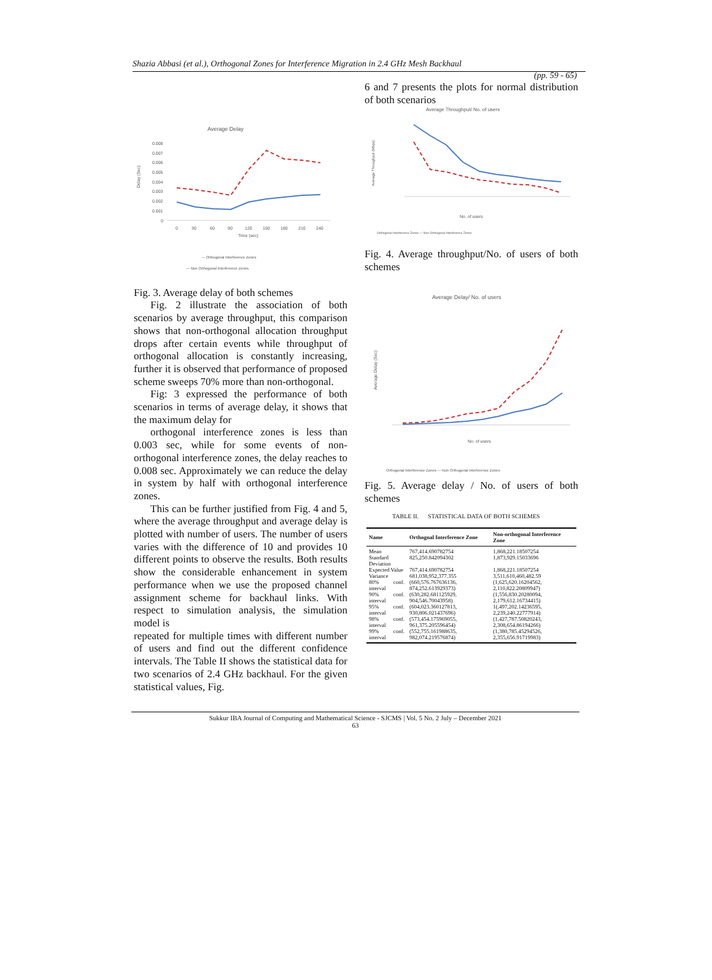Shazia Abbasi (et al.), Orthogonal Zones for Interference Migration in 2.4 GHz Mesh Backhaul
(pp. 59 - 65)
Average Delay
Delay (Sec)
0.008
0.007
0.006
0.005
0.004
0.003
0.002
0.001
0
0
30
60
90
120
150
180
210
240
Time (sec)
— Orthogonal Interference Zones
— Non Orthogonal Interference Zones
Fig. 3. Average delay of both schemes
Fig. 2 illustrate the association of both scenarios by average throughput, this comparison shows that non-orthogonal allocation throughput drops after certain events while throughput of orthogonal allocation is constantly increasing, further it is observed that performance of proposed scheme sweeps 70% more than non-orthogonal.
Fig: 3 expressed the performance of both scenarios in terms of average delay, it shows that the maximum delay for
orthogonal interference zones is less than 0.003 sec, while for some events of non-orthogonal interference zones, the delay reaches to 0.008 sec. Approximately we can reduce the delay in system by half with orthogonal interference zones.
This can be further justified from Fig. 4 and 5, where the average throughput and average delay is plotted with number of users. The number of users varies with the difference of 10 and provides 10 different points to observe the results. Both results show the considerable enhancement in system performance when we use the proposed channel assignment scheme for backhaul links. With respect to simulation analysis, the simulation model is
repeated for multiple times with different number of users and find out the different confidence intervals. The Table II shows the statistical data for two scenarios of 2.4 GHz backhaul. For the given statistical values, Fig.
6 and 7 presents the plots for normal distribution of both scenarios
Average Throughput/ No. of users
Average Throughput (Mbps)
No. of users
Orthogonal Interference Zones — Non Orthogonal Interference Zones
Fig. 4. Average throughput/No. of users of both schemes
Average Delay/ No. of users
Average Delay (Sec)
No. of users
Orthogonal Interference Zones — Non Orthogonal Interference Zones
Fig. 5. Average delay / No. of users of both schemes
TABLE II. STATISTICAL DATA OF BOTH SCHEMES
| Name | Orthognal Interference Zone | Non-orthogonal Interference Zone |
| --- | --- | --- |
| Mean | 767,414.690782754 | 1,868,221.18507254 |
| Standard Deviation | 825,250.842094302 | 1,873,929.15033696 |
| Expected Value | 767,414.690782754 | 1,868,221.18507254 |
| Variance | 681,038,952,377.355 | 3,511,610,460,482.59 |
| 80% conf. interval | (660,576.767636136, 874,252.613929373) | (1,625,620.16204562, 2,110,822.20809947) |
| 90% conf. interval | (630,282.681125929, 904,546.70043958) | (1,556,830.20280094, 2,179,612.16734415) |
| 95% conf. interval | (604,023.360127813, 930,806.021437696) | 1(,497,202.14236595, 2,239,240.22777914) |
| 98% conf. interval | (573,454.175969055, 961,375.205596454) | (1,427,787.50820243, 2,308,654.86194266) |
| 99% conf. interval | (552,755.161988635, 982,074.219576874) | (1,380,785.45294526, 2,355,656.91719983) |
Sukkur IBA Journal of Computing and Mathematical Science - SJCMS | Vol. 5 No. 2 July – December 2021
63